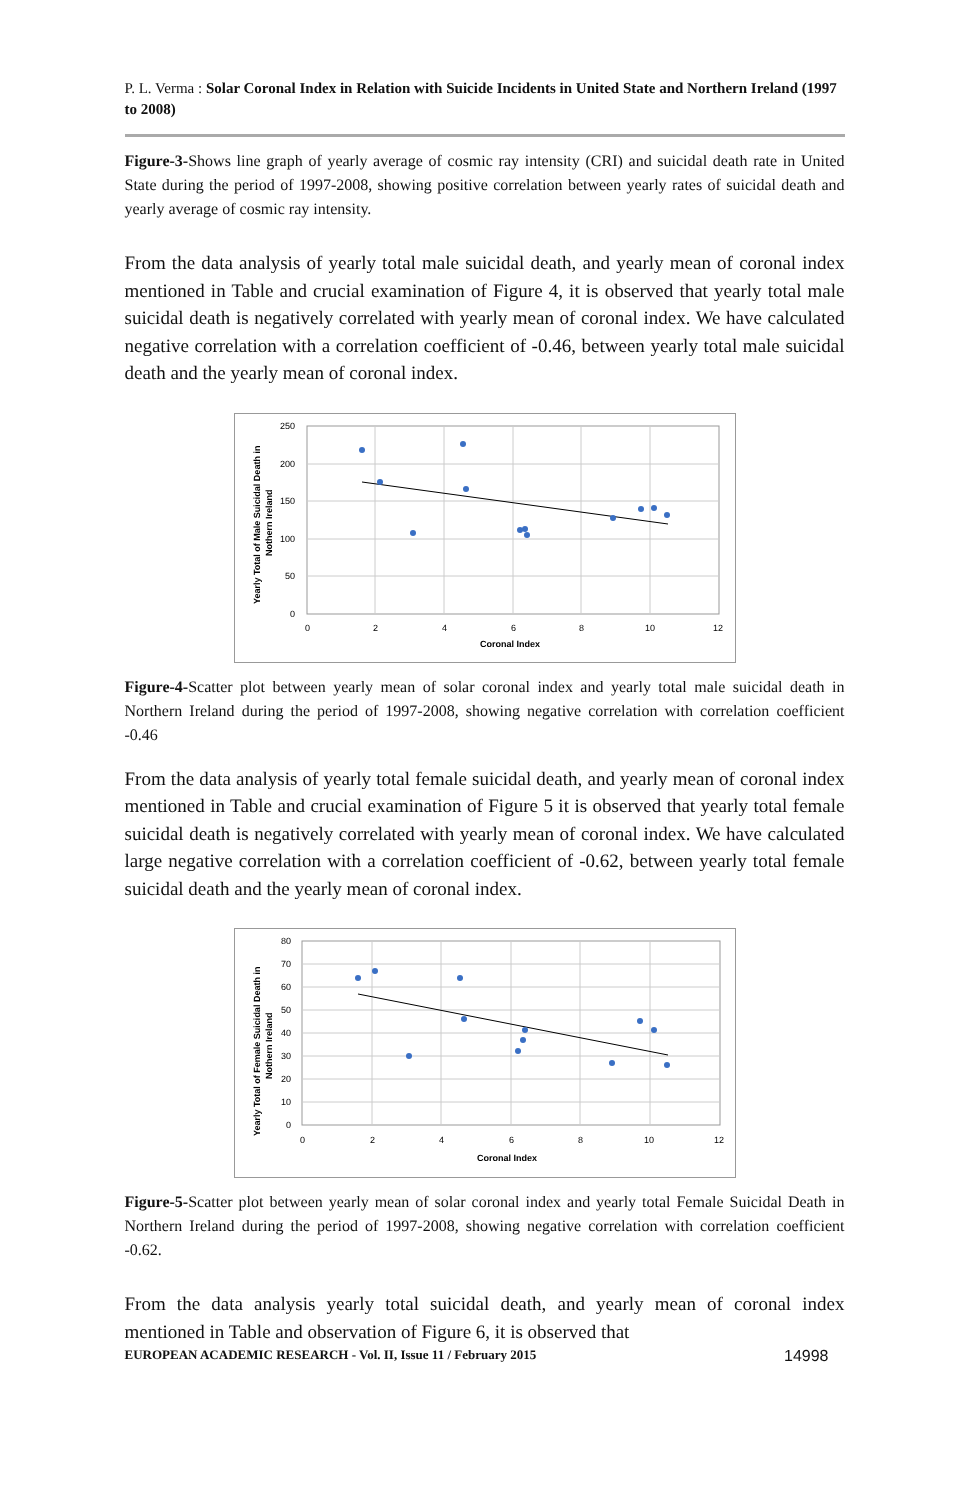P. L. Verma : Solar Coronal Index in Relation with Suicide Incidents in United State and Northern Ireland (1997 to 2008)
Figure-3-Shows line graph of yearly average of cosmic ray intensity (CRI) and suicidal death rate in United State during the period of 1997-2008, showing positive correlation between yearly rates of suicidal death and yearly average of cosmic ray intensity.
From the data analysis of yearly total male suicidal death, and yearly mean of coronal index mentioned in Table and crucial examination of Figure 4, it is observed that yearly total male suicidal death is negatively correlated with yearly mean of coronal index. We have calculated negative correlation with a correlation coefficient of -0.46, between yearly total male suicidal death and the yearly mean of coronal index.
250
200
150
100
50
0
0
2
4
6
8
10
12
Coronal Index
Yearly Total of Male Suicidal Death in
Nothern Ireland
Figure-4-Scatter plot between yearly mean of solar coronal index and yearly total male suicidal death in Northern Ireland during the period of 1997-2008, showing negative correlation with correlation coefficient -0.46
From the data analysis of yearly total female suicidal death, and yearly mean of coronal index mentioned in Table and crucial examination of Figure 5 it is observed that yearly total female suicidal death is negatively correlated with yearly mean of coronal index. We have calculated large negative correlation with a correlation coefficient of -0.62, between yearly total female suicidal death and the yearly mean of coronal index.
80
70
60
50
40
30
20
10
0
0
2
4
6
8
10
12
Coronal Index
Yearly Total of Female Suicidal Death in
Nothern Ireland
Figure-5-Scatter plot between yearly mean of solar coronal index and yearly total Female Suicidal Death in Northern Ireland during the period of 1997-2008, showing negative correlation with correlation coefficient -0.62.
From the data analysis yearly total suicidal death, and yearly mean of coronal index mentioned in Table and observation of Figure 6, it is observed that
EUROPEAN ACADEMIC RESEARCH - Vol. II, Issue 11 / February 2015 14998